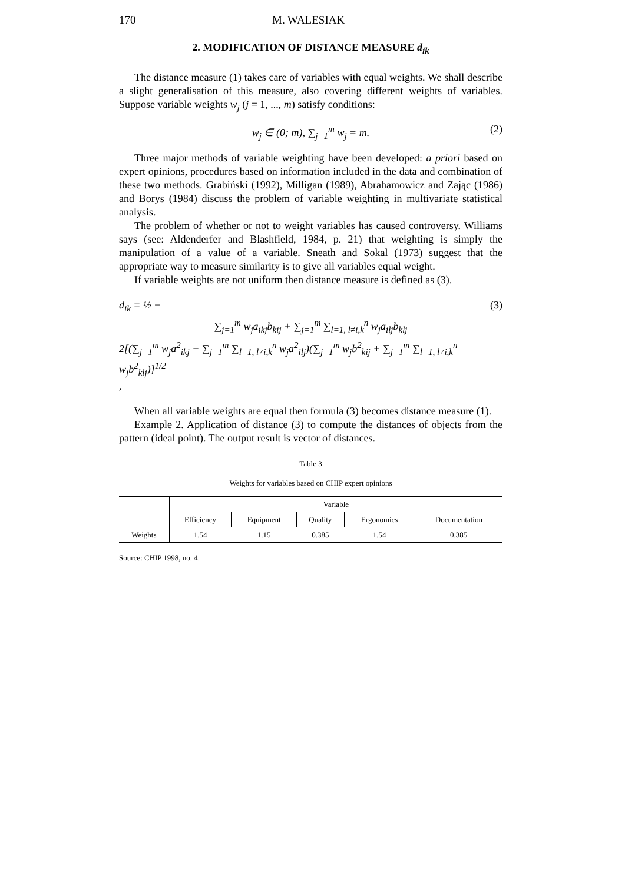170 M. WALESIAK
2. MODIFICATION OF DISTANCE MEASURE d<sub>ik</sub>
The distance measure (1) takes care of variables with equal weights. We shall describe a slight generalisation of this measure, also covering different weights of variables. Suppose variable weights w<sub>j</sub> (j = 1, ..., m) satisfy conditions:
w<sub>j</sub> ∈ (0; m), ∑<sub>j=1</sub><sup>m</sup> w<sub>j</sub> = m. (2)
Three major methods of variable weighting have been developed: a priori based on expert opinions, procedures based on information included in the data and combination of these two methods. Grabiński (1992), Milligan (1989), Abrahamowicz and Zając (1986) and Borys (1984) discuss the problem of variable weighting in multivariate statistical analysis.
The problem of whether or not to weight variables has caused controversy. Williams says (see: Aldenderfer and Blashfield, 1984, p. 21) that weighting is simply the manipulation of a value of a variable. Sneath and Sokal (1973) suggest that the appropriate way to measure similarity is to give all variables equal weight.
If variable weights are not uniform then distance measure is defined as (3).
d<sub>ik</sub> = ½ − ∑<sub>j=1</sub><sup>m</sup> w<sub>j</sub>a<sub>ikj</sub>b<sub>kij</sub> + ∑<sub>j=1</sub><sup>m</sup> ∑<sub>l=1, l≠i,k</sub><sup>n</sup> w<sub>j</sub>a<sub>ilj</sub>b<sub>klj</sub> 2[(∑<sub>j=1</sub><sup>m</sup> w<sub>j</sub>a<sup>2</sup><sub>ikj</sub> + ∑<sub>j=1</sub><sup>m</sup> ∑<sub>l=1, l≠i,k</sub><sup>n</sup> w<sub>j</sub>a<sup>2</sup><sub>ilj</sub>)(∑<sub>j=1</sub><sup>m</sup> w<sub>j</sub>b<sup>2</sup><sub>kij</sub> + ∑<sub>j=1</sub><sup>m</sup> ∑<sub>l=1, l≠i,k</sub><sup>n</sup> w<sub>j</sub>b<sup>2</sup><sub>klj</sub>)]<sup>1/2</sup>, (3)
When all variable weights are equal then formula (3) becomes distance measure (1).
Example 2. Application of distance (3) to compute the distances of objects from the pattern (ideal point). The output result is vector of distances.
Table 3
Weights for variables based on CHIP expert opinions
| | Variable | | | | |
| --- | --- | --- | --- | --- | --- |
| | Efficiency | Equipment | Quality | Ergonomics | Documentation |
| Weights | 1.54 | 1.15 | 0.385 | 1.54 | 0.385 |
Source: CHIP 1998, no. 4.